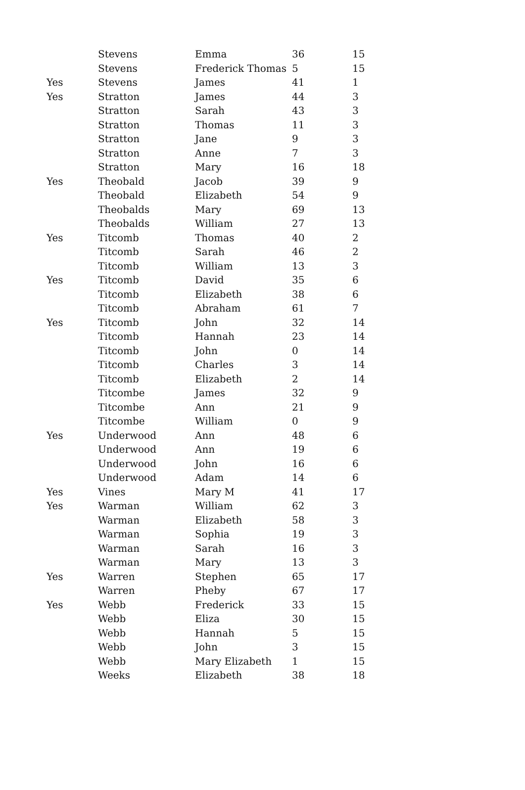| | Stevens | Emma | 36 | 15 |
| | Stevens | Frederick Thomas | 5 | 15 |
| Yes | Stevens | James | 41 | 1 |
| Yes | Stratton | James | 44 | 3 |
| | Stratton | Sarah | 43 | 3 |
| | Stratton | Thomas | 11 | 3 |
| | Stratton | Jane | 9 | 3 |
| | Stratton | Anne | 7 | 3 |
| | Stratton | Mary | 16 | 18 |
| Yes | Theobald | Jacob | 39 | 9 |
| | Theobald | Elizabeth | 54 | 9 |
| | Theobalds | Mary | 69 | 13 |
| | Theobalds | William | 27 | 13 |
| Yes | Titcomb | Thomas | 40 | 2 |
| | Titcomb | Sarah | 46 | 2 |
| | Titcomb | William | 13 | 3 |
| Yes | Titcomb | David | 35 | 6 |
| | Titcomb | Elizabeth | 38 | 6 |
| | Titcomb | Abraham | 61 | 7 |
| Yes | Titcomb | John | 32 | 14 |
| | Titcomb | Hannah | 23 | 14 |
| | Titcomb | John | 0 | 14 |
| | Titcomb | Charles | 3 | 14 |
| | Titcomb | Elizabeth | 2 | 14 |
| | Titcombe | James | 32 | 9 |
| | Titcombe | Ann | 21 | 9 |
| | Titcombe | William | 0 | 9 |
| Yes | Underwood | Ann | 48 | 6 |
| | Underwood | Ann | 19 | 6 |
| | Underwood | John | 16 | 6 |
| | Underwood | Adam | 14 | 6 |
| Yes | Vines | Mary M | 41 | 17 |
| Yes | Warman | William | 62 | 3 |
| | Warman | Elizabeth | 58 | 3 |
| | Warman | Sophia | 19 | 3 |
| | Warman | Sarah | 16 | 3 |
| | Warman | Mary | 13 | 3 |
| Yes | Warren | Stephen | 65 | 17 |
| | Warren | Pheby | 67 | 17 |
| Yes | Webb | Frederick | 33 | 15 |
| | Webb | Eliza | 30 | 15 |
| | Webb | Hannah | 5 | 15 |
| | Webb | John | 3 | 15 |
| | Webb | Mary Elizabeth | 1 | 15 |
| | Weeks | Elizabeth | 38 | 18 |